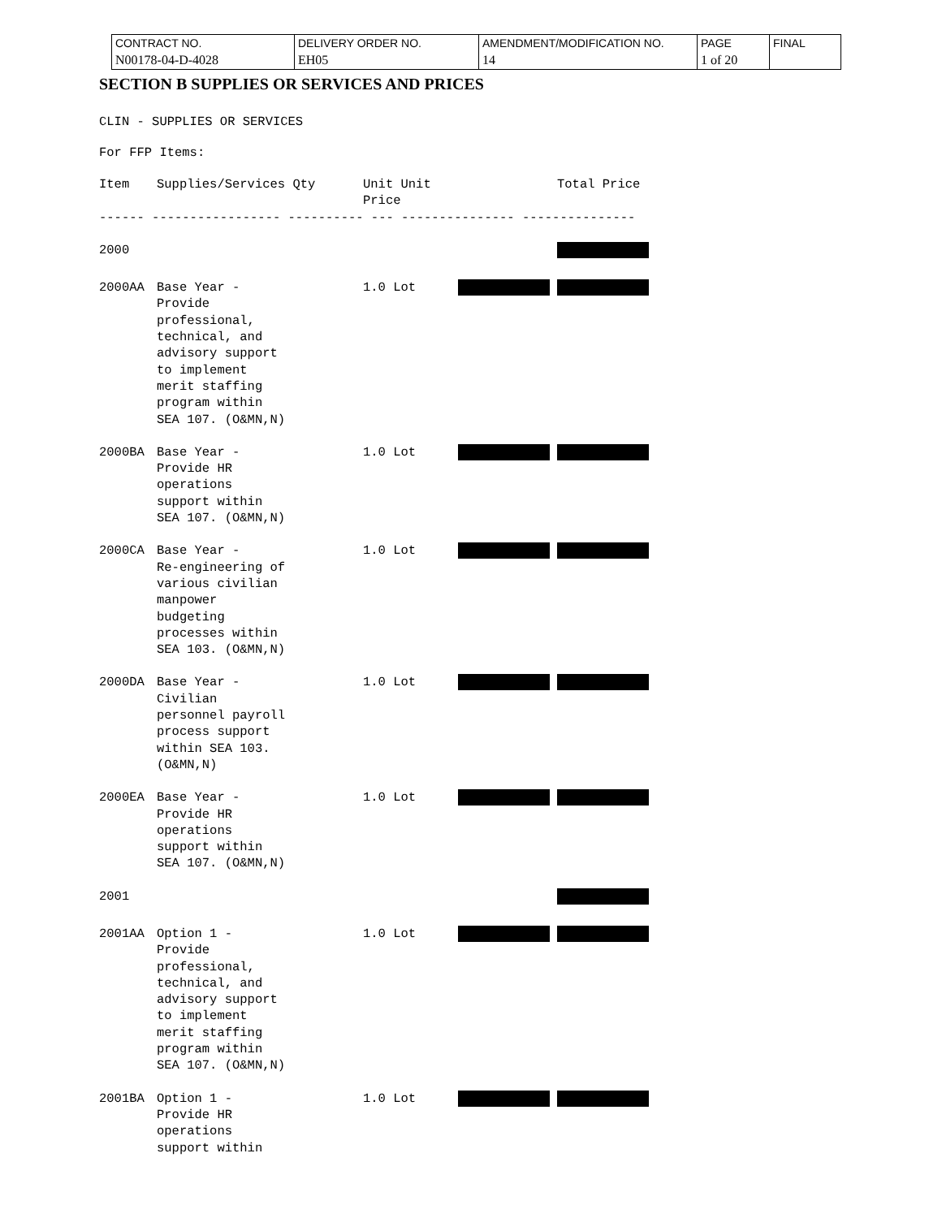| CONTRACT NO. | DELIVERY ORDER NO. | AMENDMENT/MODIFICATION NO. | PAGE | FINAL |
| N00178-04-D-4028 | EH05 | 14 | 1 of 20 | |
SECTION B SUPPLIES OR SERVICES AND PRICES
CLIN - SUPPLIES OR SERVICES
For FFP Items:
| Item | Supplies/Services Qty | Unit Unit Price | | Total Price |
| ------ ----------------- ---------- --- --------------- --------------- | | | | |
| 2000 | | | | |
| 2000AA | Base Year - Provide professional, technical, and advisory support to implement merit staffing program within SEA 107. (O&MN,N) | 1.0 Lot | | |
| 2000BA | Base Year - Provide HR operations support within SEA 107. (O&MN,N) | 1.0 Lot | | |
| 2000CA | Base Year - Re-engineering of various civilian manpower budgeting processes within SEA 103. (O&MN,N) | 1.0 Lot | | |
| 2000DA | Base Year - Civilian personnel payroll process support within SEA 103. (O&MN,N) | 1.0 Lot | | |
| 2000EA | Base Year - Provide HR operations support within SEA 107. (O&MN,N) | 1.0 Lot | | |
| 2001 | | | | |
| 2001AA | Option 1 - Provide professional, technical, and advisory support to implement merit staffing program within SEA 107. (O&MN,N) | 1.0 Lot | | |
| 2001BA | Option 1 - Provide HR operations support within | 1.0 Lot | | |